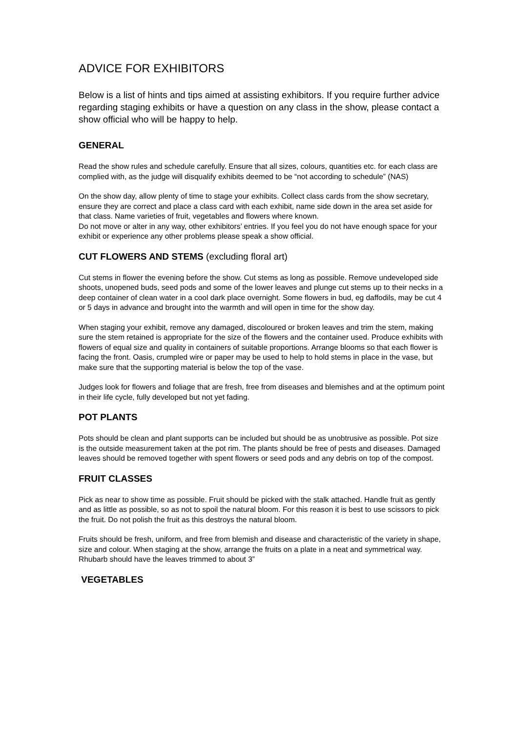ADVICE FOR EXHIBITORS
Below is a list of hints and tips aimed at assisting exhibitors. If you require further advice regarding staging exhibits or have a question on any class in the show, please contact a show official who will be happy to help.
GENERAL
Read the show rules and schedule carefully. Ensure that all sizes, colours, quantities etc. for each class are complied with, as the judge will disqualify exhibits deemed to be “not according to schedule” (NAS)
On the show day, allow plenty of time to stage your exhibits. Collect class cards from the show secretary, ensure they are correct and place a class card with each exhibit, name side down in the area set aside for that class. Name varieties of fruit, vegetables and flowers where known.
Do not move or alter in any way, other exhibitors’ entries. If you feel you do not have enough space for your exhibit or experience any other problems please speak a show official.
CUT FLOWERS AND STEMS (excluding floral art)
Cut stems in flower the evening before the show. Cut stems as long as possible. Remove undeveloped side shoots, unopened buds, seed pods and some of the lower leaves and plunge cut stems up to their necks in a deep container of clean water in a cool dark place overnight. Some flowers in bud, eg daffodils, may be cut 4 or 5 days in advance and brought into the warmth and will open in time for the show day.
When staging your exhibit, remove any damaged, discoloured or broken leaves and trim the stem, making sure the stem retained is appropriate for the size of the flowers and the container used. Produce exhibits with flowers of equal size and quality in containers of suitable proportions. Arrange blooms so that each flower is facing the front. Oasis, crumpled wire or paper may be used to help to hold stems in place in the vase, but make sure that the supporting material is below the top of the vase.
Judges look for flowers and foliage that are fresh, free from diseases and blemishes and at the optimum point in their life cycle, fully developed but not yet fading.
POT PLANTS
Pots should be clean and plant supports can be included but should be as unobtrusive as possible. Pot size is the outside measurement taken at the pot rim. The plants should be free of pests and diseases. Damaged leaves should be removed together with spent flowers or seed pods and any debris on top of the compost.
FRUIT CLASSES
Pick as near to show time as possible. Fruit should be picked with the stalk attached. Handle fruit as gently and as little as possible, so as not to spoil the natural bloom. For this reason it is best to use scissors to pick the fruit. Do not polish the fruit as this destroys the natural bloom.
Fruits should be fresh, uniform, and free from blemish and disease and characteristic of the variety in shape, size and colour. When staging at the show, arrange the fruits on a plate in a neat and symmetrical way. Rhubarb should have the leaves trimmed to about 3”
VEGETABLES